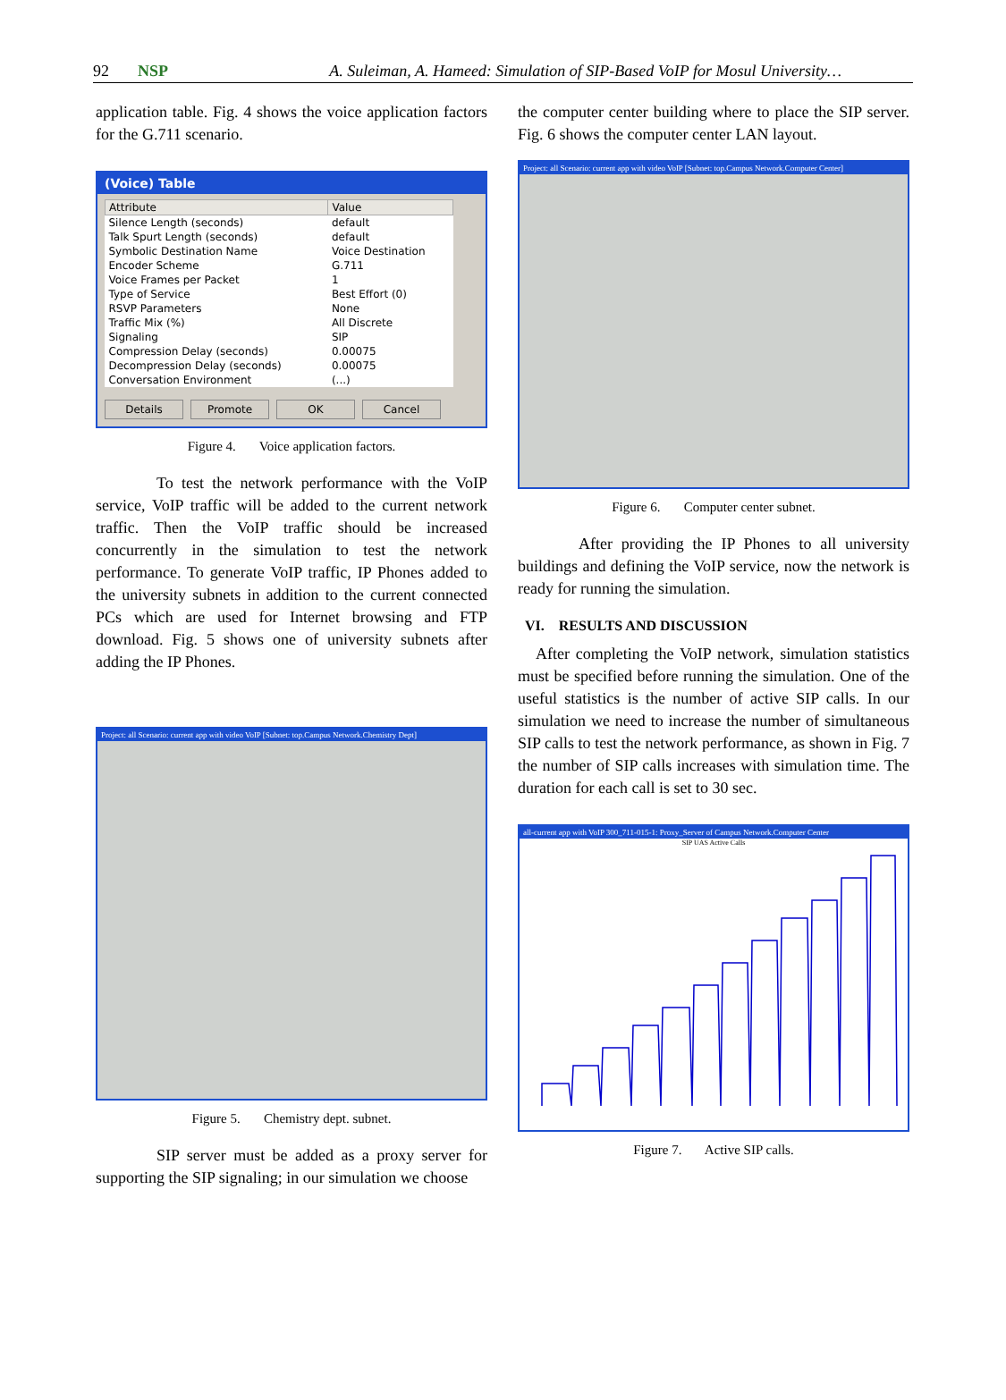92 NSP A. Suleiman, A. Hameed: Simulation of SIP-Based VoIP for Mosul University…
application table. Fig. 4 shows the voice application factors for the G.711 scenario.
(Voice) Table
| Attribute | Value |
| --- | --- |
| Silence Length (seconds) | default |
| Talk Spurt Length (seconds) | default |
| Symbolic Destination Name | Voice Destination |
| Encoder Scheme | G.711 |
| Voice Frames per Packet | 1 |
| Type of Service | Best Effort (0) |
| RSVP Parameters | None |
| Traffic Mix (%) | All Discrete |
| Signaling | SIP |
| Compression Delay (seconds) | 0.00075 |
| Decompression Delay (seconds) | 0.00075 |
| Conversation Environment | (...) |
Details Promote OK Cancel
Figure 4. Voice application factors.
To test the network performance with the VoIP service, VoIP traffic will be added to the current network traffic. Then the VoIP traffic should be increased concurrently in the simulation to test the network performance. To generate VoIP traffic, IP Phones added to the university subnets in addition to the current connected PCs which are used for Internet browsing and FTP download. Fig. 5 shows one of university subnets after adding the IP Phones.
Project: all Scenario: current app with video VoIP [Subnet: top.Campus Network.Chemistry Dept]
Figure 5. Chemistry dept. subnet.
SIP server must be added as a proxy server for supporting the SIP signaling; in our simulation we choose
the computer center building where to place the SIP server. Fig. 6 shows the computer center LAN layout.
Project: all Scenario: current app with video VoIP [Subnet: top.Campus Network.Computer Center]
Figure 6. Computer center subnet.
After providing the IP Phones to all university buildings and defining the VoIP service, now the network is ready for running the simulation.
VI. RESULTS AND DISCUSSION
After completing the VoIP network, simulation statistics must be specified before running the simulation. One of the useful statistics is the number of active SIP calls. In our simulation we need to increase the number of simultaneous SIP calls to test the network performance, as shown in Fig. 7 the number of SIP calls increases with simulation time. The duration for each call is set to 30 sec.
all-current app with VoIP 300_711-015-1: Proxy_Server of Campus Network.Computer Center
SIP UAS Active Calls
Figure 7. Active SIP calls.